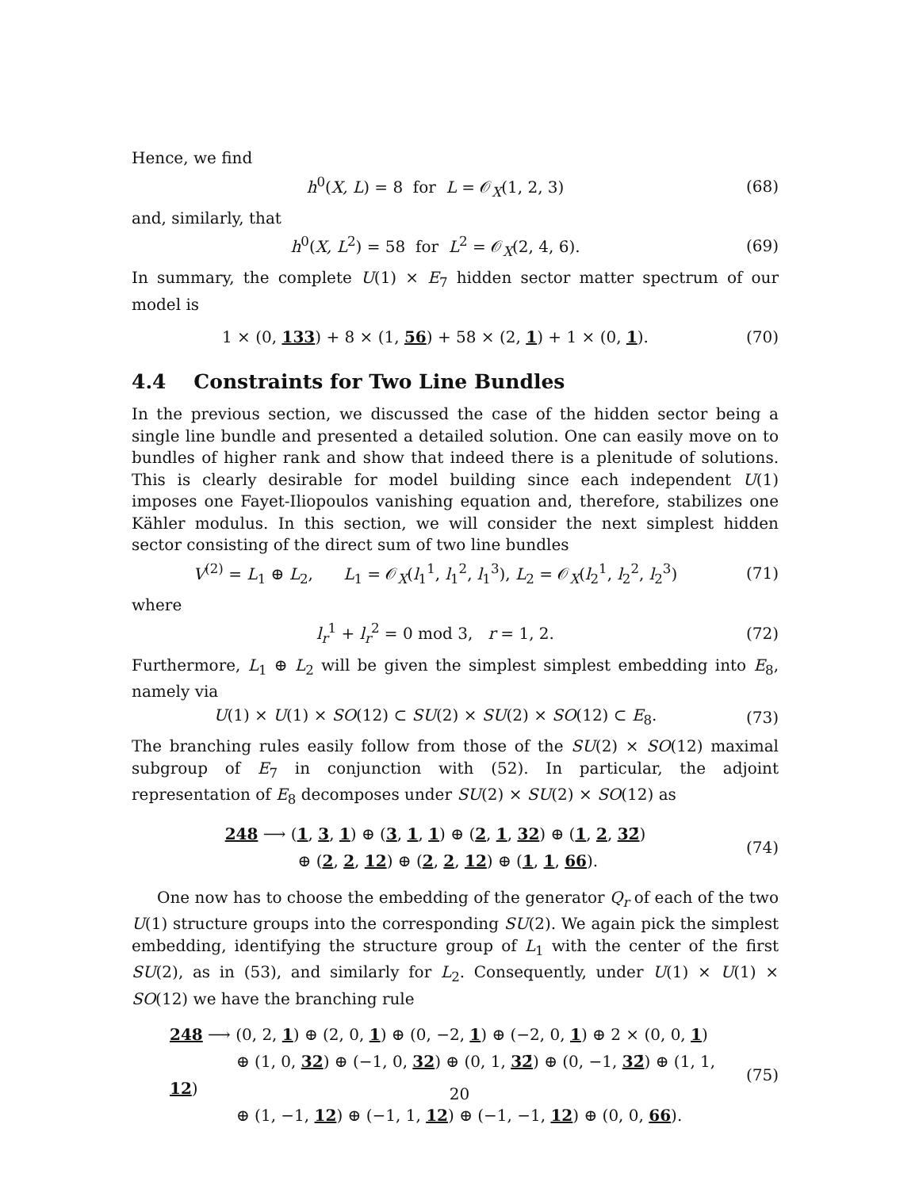Hence, we find
h<sup>0</sup>(X, L) = 8 for L = 𝒪<sub>X</sub>(1, 2, 3)
(68)
and, similarly, that
h<sup>0</sup>(X, L<sup>2</sup>) = 58 for L<sup>2</sup> = 𝒪<sub>X</sub>(2, 4, 6).
(69)
In summary, the complete U(1) × E<sub>7</sub> hidden sector matter spectrum of our model is
1 × (0, 133) + 8 × (1, 56) + 58 × (2, 1) + 1 × (0, 1).
(70)
4.4 Constraints for Two Line Bundles
In the previous section, we discussed the case of the hidden sector being a single line bundle and presented a detailed solution. One can easily move on to bundles of higher rank and show that indeed there is a plenitude of solutions. This is clearly desirable for model building since each independent U(1) imposes one Fayet-Iliopoulos vanishing equation and, therefore, stabilizes one Kähler modulus. In this section, we will consider the next simplest hidden sector consisting of the direct sum of two line bundles
V<sup>(2)</sup> = L<sub>1</sub> ⊕ L<sub>2</sub>, L<sub>1</sub> = 𝒪<sub>X</sub>(l<sub>1</sub><sup>1</sup>, l<sub>1</sub><sup>2</sup>, l<sub>1</sub><sup>3</sup>), L<sub>2</sub> = 𝒪<sub>X</sub>(l<sub>2</sub><sup>1</sup>, l<sub>2</sub><sup>2</sup>, l<sub>2</sub><sup>3</sup>)
(71)
where
l<sub>r</sub><sup>1</sup> + l<sub>r</sub><sup>2</sup> = 0 mod 3, r = 1, 2.
(72)
Furthermore, L<sub>1</sub> ⊕ L<sub>2</sub> will be given the simplest simplest embedding into E<sub>8</sub>, namely via
U(1) × U(1) × SO(12) ⊂ SU(2) × SU(2) × SO(12) ⊂ E<sub>8</sub>.
(73)
The branching rules easily follow from those of the SU(2) × SO(12) maximal subgroup of E<sub>7</sub> in conjunction with (52). In particular, the adjoint representation of E<sub>8</sub> decomposes under SU(2) × SU(2) × SO(12) as
248 ⟶ (1, 3, 1) ⊕ (3, 1, 1) ⊕ (2, 1, 32) ⊕ (1, 2, 32̄)
⊕ (2, 2, 12) ⊕ (2, 2, 12) ⊕ (1, 1, 66).
(74)
One now has to choose the embedding of the generator Q<sub>r</sub> of each of the two U(1) structure groups into the corresponding SU(2). We again pick the simplest embedding, identifying the structure group of L<sub>1</sub> with the center of the first SU(2), as in (53), and similarly for L<sub>2</sub>. Consequently, under U(1) × U(1) × SO(12) we have the branching rule
248 ⟶ (0, 2, 1) ⊕ (2, 0, 1) ⊕ (0, −2, 1) ⊕ (−2, 0, 1) ⊕ 2 × (0, 0, 1)
⊕ (1, 0, 32) ⊕ (−1, 0, 32) ⊕ (0, 1, 32̄) ⊕ (0, −1, 32̄) ⊕ (1, 1, 12)
⊕ (1, −1, 12) ⊕ (−1, 1, 12) ⊕ (−1, −1, 12) ⊕ (0, 0, 66).
(75)
20